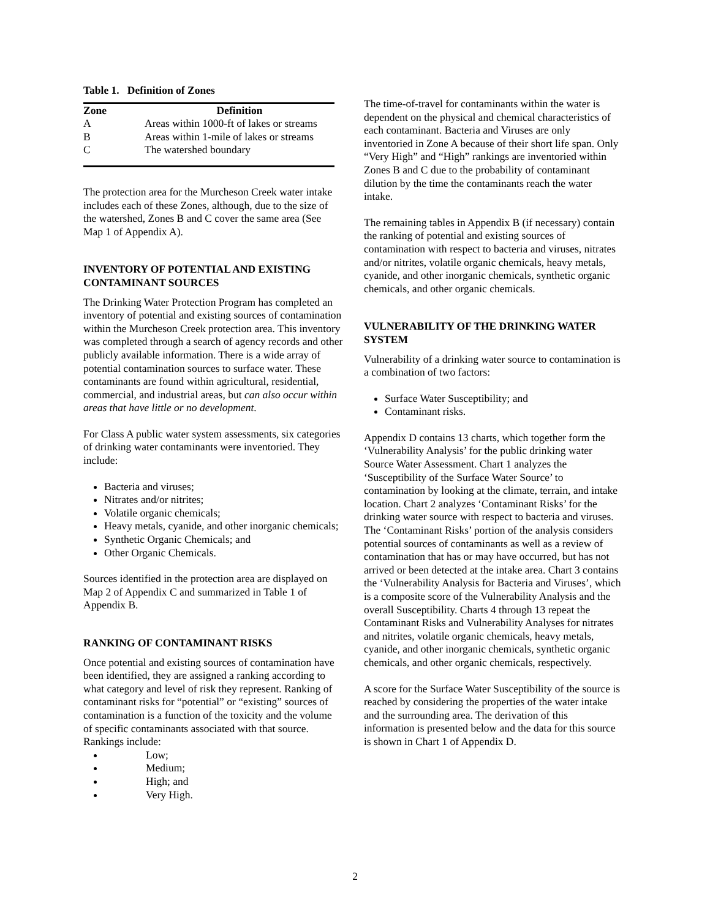Table 1. Definition of Zones
| Zone | Definition |
| --- | --- |
| A | Areas within 1000-ft of lakes or streams |
| B | Areas within 1-mile of lakes or streams |
| C | The watershed boundary |
The protection area for the Murcheson Creek water intake includes each of these Zones, although, due to the size of the watershed, Zones B and C cover the same area (See Map 1 of Appendix A).
INVENTORY OF POTENTIAL AND EXISTING CONTAMINANT SOURCES
The Drinking Water Protection Program has completed an inventory of potential and existing sources of contamination within the Murcheson Creek protection area. This inventory was completed through a search of agency records and other publicly available information. There is a wide array of potential contamination sources to surface water. These contaminants are found within agricultural, residential, commercial, and industrial areas, but can also occur within areas that have little or no development.
For Class A public water system assessments, six categories of drinking water contaminants were inventoried. They include:
Bacteria and viruses;
Nitrates and/or nitrites;
Volatile organic chemicals;
Heavy metals, cyanide, and other inorganic chemicals;
Synthetic Organic Chemicals; and
Other Organic Chemicals.
Sources identified in the protection area are displayed on Map 2 of Appendix C and summarized in Table 1 of Appendix B.
RANKING OF CONTAMINANT RISKS
Once potential and existing sources of contamination have been identified, they are assigned a ranking according to what category and level of risk they represent. Ranking of contaminant risks for “potential” or “existing” sources of contamination is a function of the toxicity and the volume of specific contaminants associated with that source. Rankings include:
Low;
Medium;
High; and
Very High.
The time-of-travel for contaminants within the water is dependent on the physical and chemical characteristics of each contaminant. Bacteria and Viruses are only inventoried in Zone A because of their short life span. Only “Very High” and “High” rankings are inventoried within Zones B and C due to the probability of contaminant dilution by the time the contaminants reach the water intake.
The remaining tables in Appendix B (if necessary) contain the ranking of potential and existing sources of contamination with respect to bacteria and viruses, nitrates and/or nitrites, volatile organic chemicals, heavy metals, cyanide, and other inorganic chemicals, synthetic organic chemicals, and other organic chemicals.
VULNERABILITY OF THE DRINKING WATER SYSTEM
Vulnerability of a drinking water source to contamination is a combination of two factors:
Surface Water Susceptibility; and
Contaminant risks.
Appendix D contains 13 charts, which together form the ‘Vulnerability Analysis’ for the public drinking water Source Water Assessment. Chart 1 analyzes the ‘Susceptibility of the Surface Water Source’ to contamination by looking at the climate, terrain, and intake location. Chart 2 analyzes ‘Contaminant Risks’ for the drinking water source with respect to bacteria and viruses. The ‘Contaminant Risks’ portion of the analysis considers potential sources of contaminants as well as a review of contamination that has or may have occurred, but has not arrived or been detected at the intake area. Chart 3 contains the ‘Vulnerability Analysis for Bacteria and Viruses’, which is a composite score of the Vulnerability Analysis and the overall Susceptibility. Charts 4 through 13 repeat the Contaminant Risks and Vulnerability Analyses for nitrates and nitrites, volatile organic chemicals, heavy metals, cyanide, and other inorganic chemicals, synthetic organic chemicals, and other organic chemicals, respectively.
A score for the Surface Water Susceptibility of the source is reached by considering the properties of the water intake and the surrounding area. The derivation of this information is presented below and the data for this source is shown in Chart 1 of Appendix D.
2